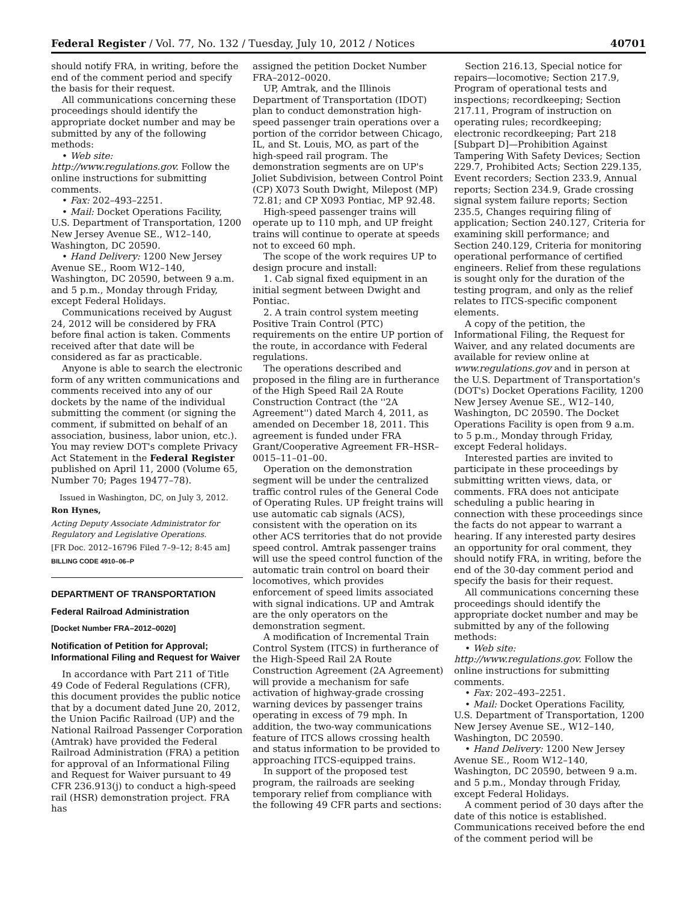Federal Register / Vol. 77, No. 132 / Tuesday, July 10, 2012 / Notices 40701
should notify FRA, in writing, before the end of the comment period and specify the basis for their request.
All communications concerning these proceedings should identify the appropriate docket number and may be submitted by any of the following methods:
• Web site: http://www.regulations.gov. Follow the online instructions for submitting comments.
• Fax: 202–493–2251.
• Mail: Docket Operations Facility, U.S. Department of Transportation, 1200 New Jersey Avenue SE., W12–140, Washington, DC 20590.
• Hand Delivery: 1200 New Jersey Avenue SE., Room W12–140, Washington, DC 20590, between 9 a.m. and 5 p.m., Monday through Friday, except Federal Holidays.
Communications received by August 24, 2012 will be considered by FRA before final action is taken. Comments received after that date will be considered as far as practicable.
Anyone is able to search the electronic form of any written communications and comments received into any of our dockets by the name of the individual submitting the comment (or signing the comment, if submitted on behalf of an association, business, labor union, etc.). You may review DOT's complete Privacy Act Statement in the Federal Register published on April 11, 2000 (Volume 65, Number 70; Pages 19477–78).
Issued in Washington, DC, on July 3, 2012.
Ron Hynes,
Acting Deputy Associate Administrator for Regulatory and Legislative Operations.
[FR Doc. 2012–16796 Filed 7–9–12; 8:45 am]
BILLING CODE 4910–06–P
DEPARTMENT OF TRANSPORTATION
Federal Railroad Administration
[Docket Number FRA–2012–0020]
Notification of Petition for Approval; Informational Filing and Request for Waiver
In accordance with Part 211 of Title 49 Code of Federal Regulations (CFR), this document provides the public notice that by a document dated June 20, 2012, the Union Pacific Railroad (UP) and the National Railroad Passenger Corporation (Amtrak) have provided the Federal Railroad Administration (FRA) a petition for approval of an Informational Filing and Request for Waiver pursuant to 49 CFR 236.913(j) to conduct a high-speed rail (HSR) demonstration project. FRA has
assigned the petition Docket Number FRA–2012–0020.
UP, Amtrak, and the Illinois Department of Transportation (IDOT) plan to conduct demonstration high-speed passenger train operations over a portion of the corridor between Chicago, IL, and St. Louis, MO, as part of the high-speed rail program. The demonstration segments are on UP's Joliet Subdivision, between Control Point (CP) X073 South Dwight, Milepost (MP) 72.81; and CP X093 Pontiac, MP 92.48.
High-speed passenger trains will operate up to 110 mph, and UP freight trains will continue to operate at speeds not to exceed 60 mph.
The scope of the work requires UP to design procure and install:
1. Cab signal fixed equipment in an initial segment between Dwight and Pontiac.
2. A train control system meeting Positive Train Control (PTC) requirements on the entire UP portion of the route, in accordance with Federal regulations.
The operations described and proposed in the filing are in furtherance of the High Speed Rail 2A Route Construction Contract (the ''2A Agreement'') dated March 4, 2011, as amended on December 18, 2011. This agreement is funded under FRA Grant/Cooperative Agreement FR–HSR–0015–11–01–00.
Operation on the demonstration segment will be under the centralized traffic control rules of the General Code of Operating Rules. UP freight trains will use automatic cab signals (ACS), consistent with the operation on its other ACS territories that do not provide speed control. Amtrak passenger trains will use the speed control function of the automatic train control on board their locomotives, which provides enforcement of speed limits associated with signal indications. UP and Amtrak are the only operators on the demonstration segment.
A modification of Incremental Train Control System (ITCS) in furtherance of the High-Speed Rail 2A Route Construction Agreement (2A Agreement) will provide a mechanism for safe activation of highway-grade crossing warning devices by passenger trains operating in excess of 79 mph. In addition, the two-way communications feature of ITCS allows crossing health and status information to be provided to approaching ITCS-equipped trains.
In support of the proposed test program, the railroads are seeking temporary relief from compliance with the following 49 CFR parts and sections:
Section 216.13, Special notice for repairs—locomotive; Section 217.9, Program of operational tests and inspections; recordkeeping; Section 217.11, Program of instruction on operating rules; recordkeeping; electronic recordkeeping; Part 218 [Subpart D]—Prohibition Against Tampering With Safety Devices; Section 229.7, Prohibited Acts; Section 229.135, Event recorders; Section 233.9, Annual reports; Section 234.9, Grade crossing signal system failure reports; Section 235.5, Changes requiring filing of application; Section 240.127, Criteria for examining skill performance; and Section 240.129, Criteria for monitoring operational performance of certified engineers. Relief from these regulations is sought only for the duration of the testing program, and only as the relief relates to ITCS-specific component elements.
A copy of the petition, the Informational Filing, the Request for Waiver, and any related documents are available for review online at www.regulations.gov and in person at the U.S. Department of Transportation's (DOT's) Docket Operations Facility, 1200 New Jersey Avenue SE., W12–140, Washington, DC 20590. The Docket Operations Facility is open from 9 a.m. to 5 p.m., Monday through Friday, except Federal holidays.
Interested parties are invited to participate in these proceedings by submitting written views, data, or comments. FRA does not anticipate scheduling a public hearing in connection with these proceedings since the facts do not appear to warrant a hearing. If any interested party desires an opportunity for oral comment, they should notify FRA, in writing, before the end of the 30-day comment period and specify the basis for their request.
All communications concerning these proceedings should identify the appropriate docket number and may be submitted by any of the following methods:
• Web site: http://www.regulations.gov. Follow the online instructions for submitting comments.
• Fax: 202–493–2251.
• Mail: Docket Operations Facility, U.S. Department of Transportation, 1200 New Jersey Avenue SE., W12–140, Washington, DC 20590.
• Hand Delivery: 1200 New Jersey Avenue SE., Room W12–140, Washington, DC 20590, between 9 a.m. and 5 p.m., Monday through Friday, except Federal Holidays.
A comment period of 30 days after the date of this notice is established. Communications received before the end of the comment period will be